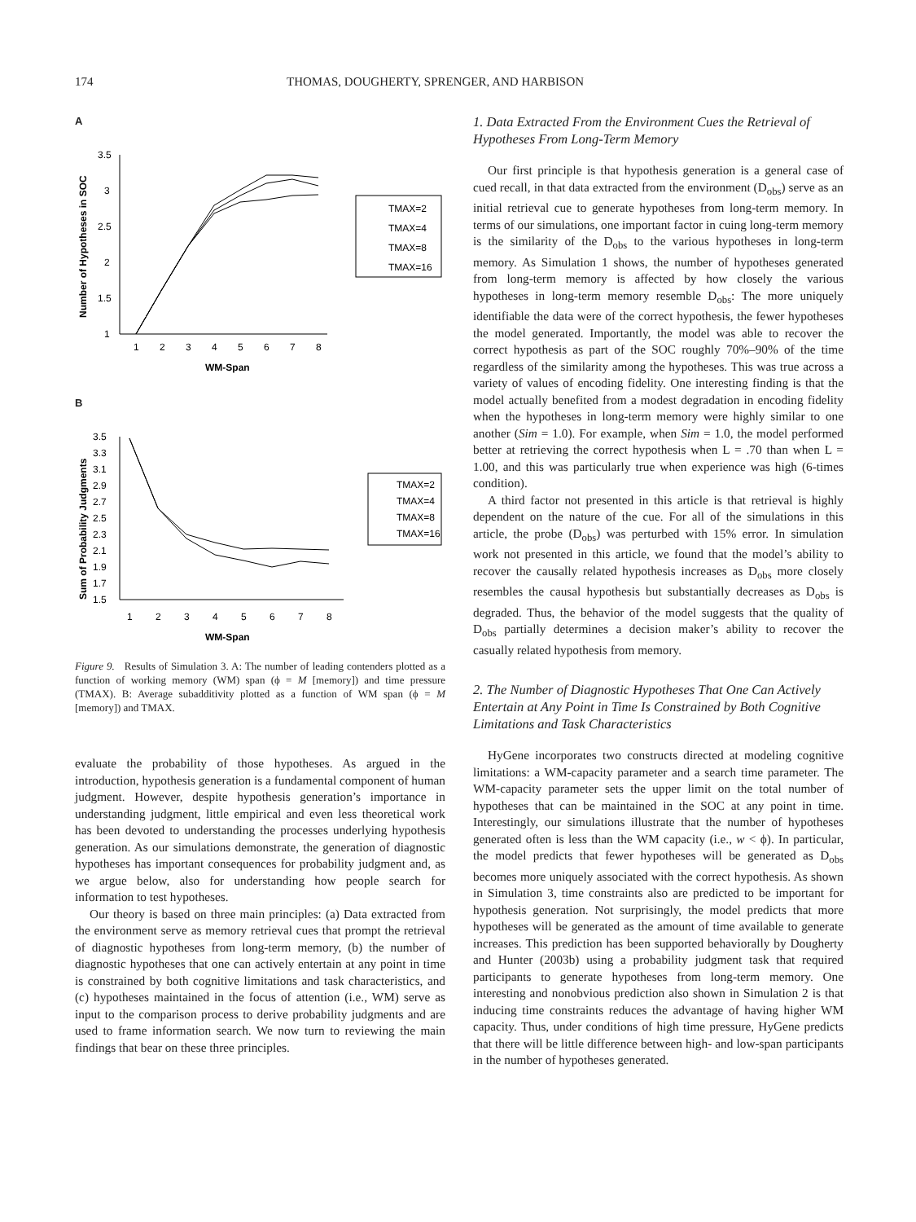174 THOMAS, DOUGHERTY, SPRENGER, AND HARBISON
A
Number of Hypotheses in SOC
3.5
3
2.5
2
1.5
1
1
2
3
4
5
6
7
8
WM-Span
TMAX=2
TMAX=4
TMAX=8
TMAX=16
B
Sum of Probability Judgments
3.5
3.3
3.1
2.9
2.7
2.5
2.3
2.1
1.9
1.7
1.5
1
2
3
4
5
6
7
8
WM-Span
TMAX=2
TMAX=4
TMAX=8
TMAX=16
Figure 9. Results of Simulation 3. A: The number of leading contenders plotted as a function of working memory (WM) span (ϕ = M [memory]) and time pressure (TMAX). B: Average subadditivity plotted as a function of WM span (ϕ = M [memory]) and TMAX.
evaluate the probability of those hypotheses. As argued in the introduction, hypothesis generation is a fundamental component of human judgment. However, despite hypothesis generation’s importance in understanding judgment, little empirical and even less theoretical work has been devoted to understanding the processes underlying hypothesis generation. As our simulations demonstrate, the generation of diagnostic hypotheses has important consequences for probability judgment and, as we argue below, also for understanding how people search for information to test hypotheses.
Our theory is based on three main principles: (a) Data extracted from the environment serve as memory retrieval cues that prompt the retrieval of diagnostic hypotheses from long-term memory, (b) the number of diagnostic hypotheses that one can actively entertain at any point in time is constrained by both cognitive limitations and task characteristics, and (c) hypotheses maintained in the focus of attention (i.e., WM) serve as input to the comparison process to derive probability judgments and are used to frame information search. We now turn to reviewing the main findings that bear on these three principles.
1. Data Extracted From the Environment Cues the Retrieval of Hypotheses From Long-Term Memory
Our first principle is that hypothesis generation is a general case of cued recall, in that data extracted from the environment (D<sub>obs</sub>) serve as an initial retrieval cue to generate hypotheses from long-term memory. In terms of our simulations, one important factor in cuing long-term memory is the similarity of the D<sub>obs</sub> to the various hypotheses in long-term memory. As Simulation 1 shows, the number of hypotheses generated from long-term memory is affected by how closely the various hypotheses in long-term memory resemble D<sub>obs</sub>: The more uniquely identifiable the data were of the correct hypothesis, the fewer hypotheses the model generated. Importantly, the model was able to recover the correct hypothesis as part of the SOC roughly 70%–90% of the time regardless of the similarity among the hypotheses. This was true across a variety of values of encoding fidelity. One interesting finding is that the model actually benefited from a modest degradation in encoding fidelity when the hypotheses in long-term memory were highly similar to one another (Sim = 1.0). For example, when Sim = 1.0, the model performed better at retrieving the correct hypothesis when L = .70 than when L = 1.00, and this was particularly true when experience was high (6-times condition).
A third factor not presented in this article is that retrieval is highly dependent on the nature of the cue. For all of the simulations in this article, the probe (D<sub>obs</sub>) was perturbed with 15% error. In simulation work not presented in this article, we found that the model’s ability to recover the causally related hypothesis increases as D<sub>obs</sub> more closely resembles the causal hypothesis but substantially decreases as D<sub>obs</sub> is degraded. Thus, the behavior of the model suggests that the quality of D<sub>obs</sub> partially determines a decision maker’s ability to recover the casually related hypothesis from memory.
2. The Number of Diagnostic Hypotheses That One Can Actively Entertain at Any Point in Time Is Constrained by Both Cognitive Limitations and Task Characteristics
HyGene incorporates two constructs directed at modeling cognitive limitations: a WM-capacity parameter and a search time parameter. The WM-capacity parameter sets the upper limit on the total number of hypotheses that can be maintained in the SOC at any point in time. Interestingly, our simulations illustrate that the number of hypotheses generated often is less than the WM capacity (i.e., w < ϕ). In particular, the model predicts that fewer hypotheses will be generated as D<sub>obs</sub> becomes more uniquely associated with the correct hypothesis. As shown in Simulation 3, time constraints also are predicted to be important for hypothesis generation. Not surprisingly, the model predicts that more hypotheses will be generated as the amount of time available to generate increases. This prediction has been supported behaviorally by Dougherty and Hunter (2003b) using a probability judgment task that required participants to generate hypotheses from long-term memory. One interesting and nonobvious prediction also shown in Simulation 2 is that inducing time constraints reduces the advantage of having higher WM capacity. Thus, under conditions of high time pressure, HyGene predicts that there will be little difference between high- and low-span participants in the number of hypotheses generated.